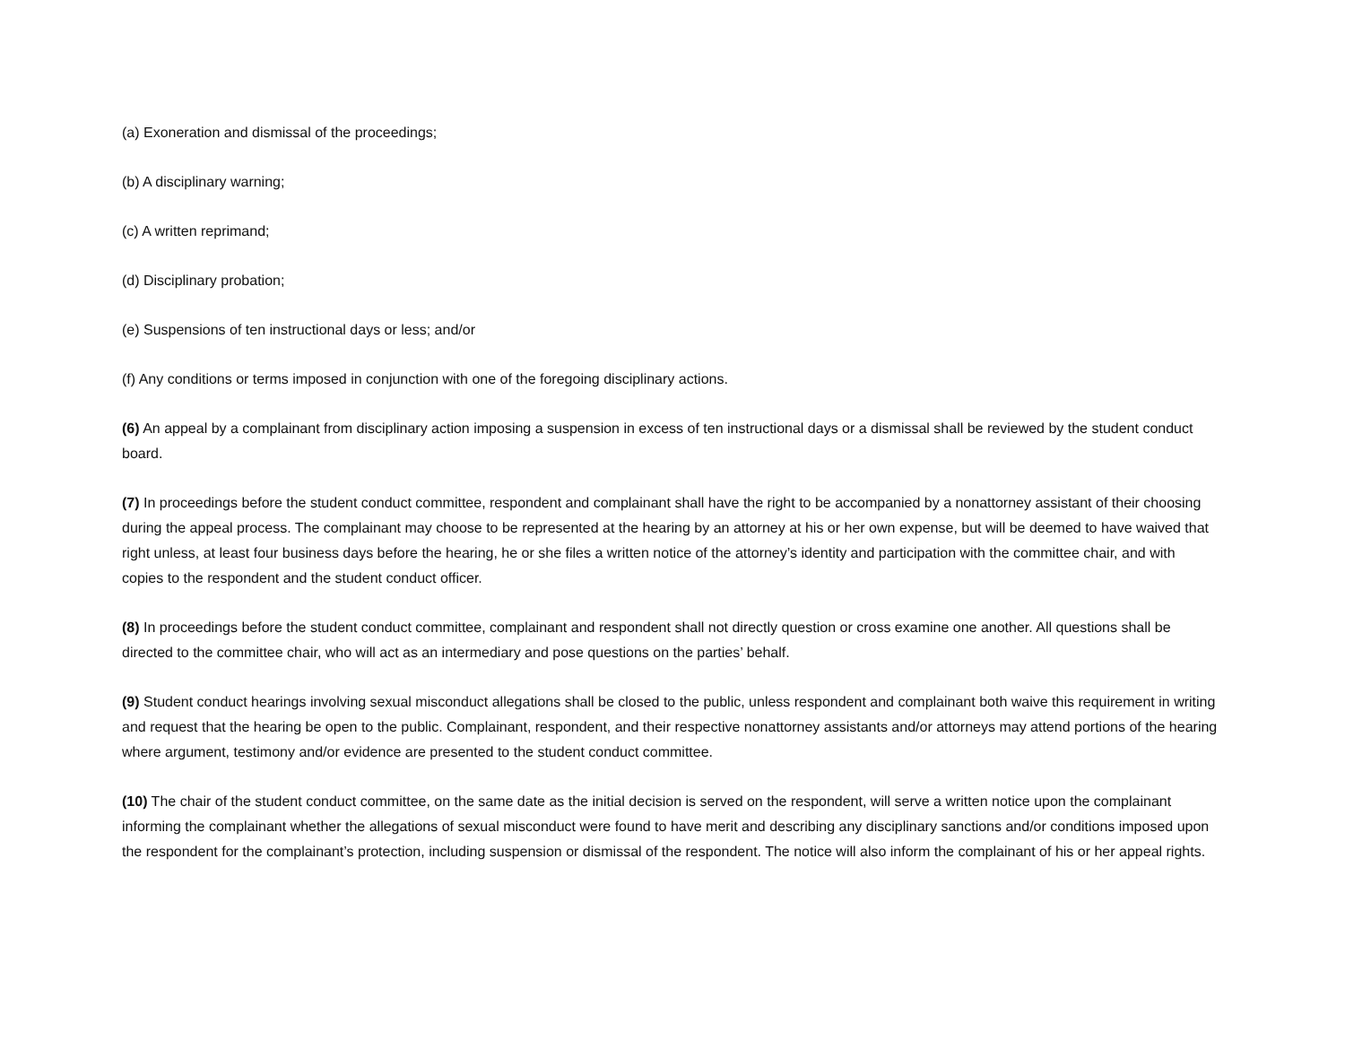(a) Exoneration and dismissal of the proceedings;
(b) A disciplinary warning;
(c) A written reprimand;
(d) Disciplinary probation;
(e) Suspensions of ten instructional days or less; and/or
(f) Any conditions or terms imposed in conjunction with one of the foregoing disciplinary actions.
(6) An appeal by a complainant from disciplinary action imposing a suspension in excess of ten instructional days or a dismissal shall be reviewed by the student conduct board.
(7) In proceedings before the student conduct committee, respondent and complainant shall have the right to be accompanied by a nonattorney assistant of their choosing during the appeal process. The complainant may choose to be represented at the hearing by an attorney at his or her own expense, but will be deemed to have waived that right unless, at least four business days before the hearing, he or she files a written notice of the attorney’s identity and participation with the committee chair, and with copies to the respondent and the student conduct officer.
(8) In proceedings before the student conduct committee, complainant and respondent shall not directly question or cross examine one another. All questions shall be directed to the committee chair, who will act as an intermediary and pose questions on the parties’ behalf.
(9) Student conduct hearings involving sexual misconduct allegations shall be closed to the public, unless respondent and complainant both waive this requirement in writing and request that the hearing be open to the public. Complainant, respondent, and their respective nonattorney assistants and/or attorneys may attend portions of the hearing where argument, testimony and/or evidence are presented to the student conduct committee.
(10) The chair of the student conduct committee, on the same date as the initial decision is served on the respondent, will serve a written notice upon the complainant informing the complainant whether the allegations of sexual misconduct were found to have merit and describing any disciplinary sanctions and/or conditions imposed upon the respondent for the complainant’s protection, including suspension or dismissal of the respondent. The notice will also inform the complainant of his or her appeal rights.